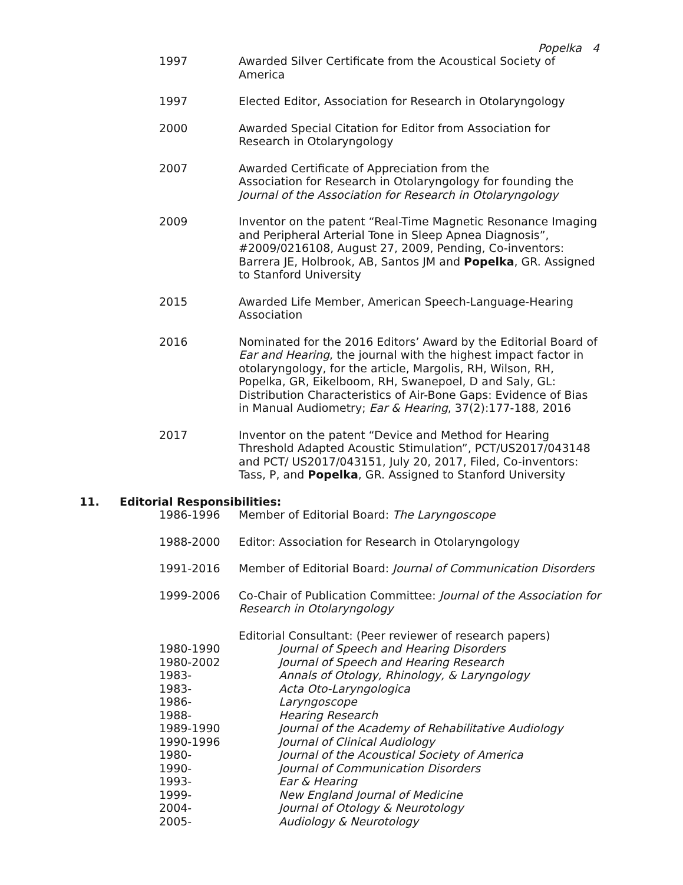Popelka 4
1997 Awarded Silver Certificate from the Acoustical Society of America
1997 Elected Editor, Association for Research in Otolaryngology
2000 Awarded Special Citation for Editor from Association for Research in Otolaryngology
2007 Awarded Certificate of Appreciation from the
Association for Research in Otolaryngology for founding the Journal of the Association for Research in Otolaryngology
2009 Inventor on the patent “Real-Time Magnetic Resonance Imaging and Peripheral Arterial Tone in Sleep Apnea Diagnosis”, #2009/0216108, August 27, 2009, Pending, Co-inventors: Barrera JE, Holbrook, AB, Santos JM and Popelka, GR. Assigned to Stanford University
2015 Awarded Life Member, American Speech-Language-Hearing Association
2016 Nominated for the 2016 Editors’ Award by the Editorial Board of Ear and Hearing, the journal with the highest impact factor in otolaryngology, for the article, Margolis, RH, Wilson, RH, Popelka, GR, Eikelboom, RH, Swanepoel, D and Saly, GL: Distribution Characteristics of Air-Bone Gaps: Evidence of Bias in Manual Audiometry; Ear & Hearing, 37(2):177-188, 2016
2017 Inventor on the patent “Device and Method for Hearing Threshold Adapted Acoustic Stimulation”, PCT/US2017/043148 and PCT/ US2017/043151, July 20, 2017, Filed, Co-inventors: Tass, P, and Popelka, GR. Assigned to Stanford University
11. Editorial Responsibilities:
1986-1996 Member of Editorial Board: The Laryngoscope
1988-2000 Editor: Association for Research in Otolaryngology
1991-2016 Member of Editorial Board: Journal of Communication Disorders
1999-2006 Co-Chair of Publication Committee: Journal of the Association for Research in Otolaryngology
Editorial Consultant: (Peer reviewer of research papers)
1980-1990 Journal of Speech and Hearing Disorders
1980-2002 Journal of Speech and Hearing Research
1983- Annals of Otology, Rhinology, & Laryngology
1983- Acta Oto-Laryngologica
1986- Laryngoscope
1988- Hearing Research
1989-1990 Journal of the Academy of Rehabilitative Audiology
1990-1996 Journal of Clinical Audiology
1980- Journal of the Acoustical Society of America
1990- Journal of Communication Disorders
1993- Ear & Hearing
1999- New England Journal of Medicine
2004- Journal of Otology & Neurotology
2005- Audiology & Neurotology